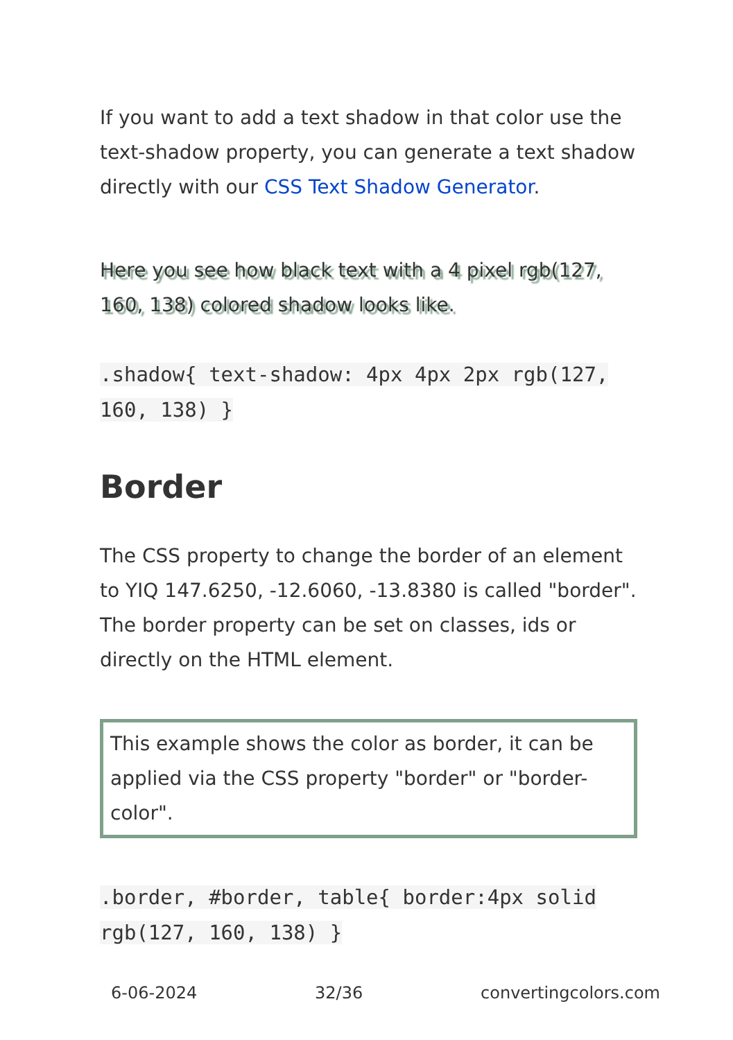If you want to add a text shadow in that color use the text-shadow property, you can generate a text shadow directly with our CSS Text Shadow Generator.
Here you see how black text with a 4 pixel rgb(127, 160, 138) colored shadow looks like.
.shadow{ text-shadow: 4px 4px 2px rgb(127, 160, 138) }
Border
The CSS property to change the border of an element to YIQ 147.6250, -12.6060, -13.8380 is called "border". The border property can be set on classes, ids or directly on the HTML element.
This example shows the color as border, it can be applied via the CSS property "border" or "border-color".
.border, #border, table{ border:4px solid rgb(127, 160, 138) }
6-06-2024 32/36 convertingcolors.com